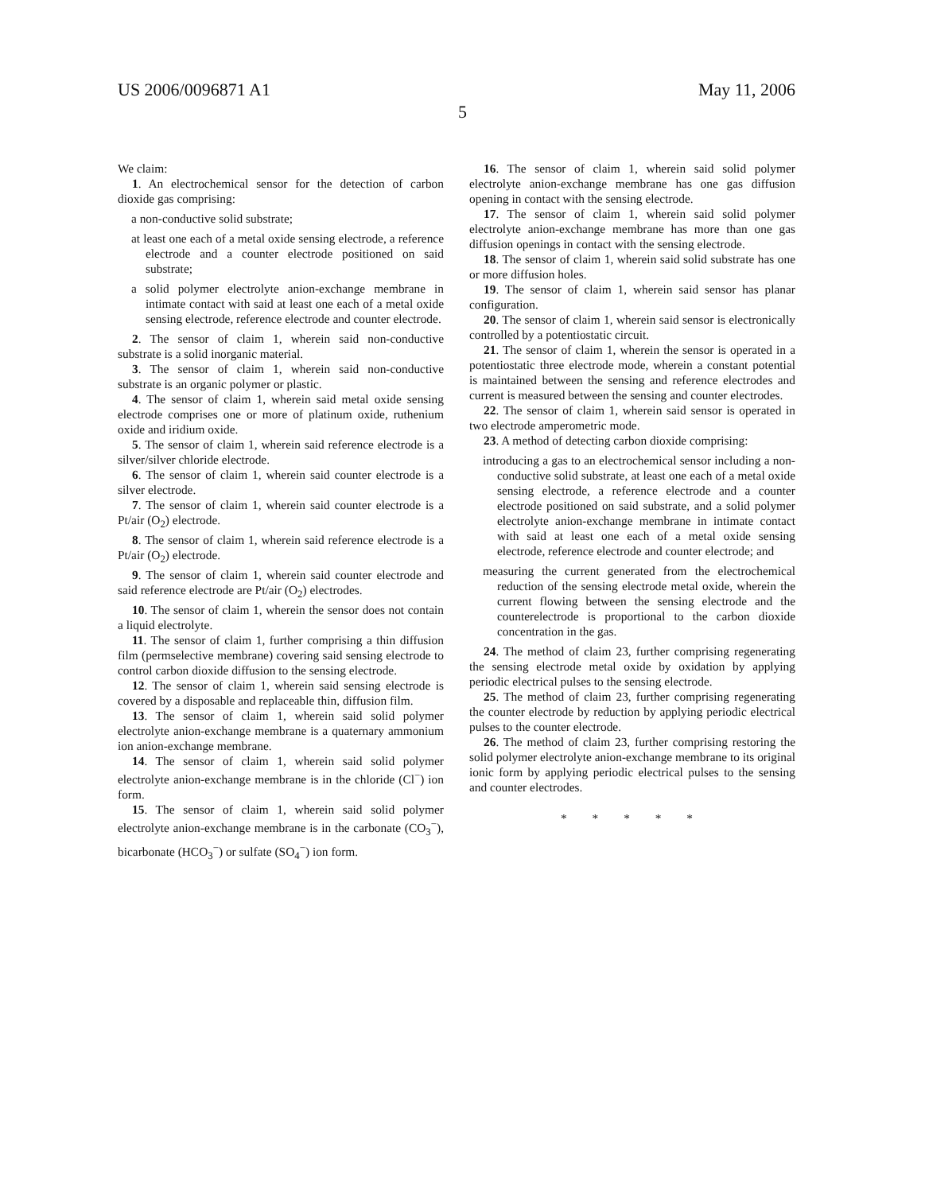US 2006/0096871 A1 May 11, 2006
5
We claim:
1. An electrochemical sensor for the detection of carbon dioxide gas comprising:
a non-conductive solid substrate;
at least one each of a metal oxide sensing electrode, a reference electrode and a counter electrode positioned on said substrate;
a solid polymer electrolyte anion-exchange membrane in intimate contact with said at least one each of a metal oxide sensing electrode, reference electrode and counter electrode.
2. The sensor of claim 1, wherein said non-conductive substrate is a solid inorganic material.
3. The sensor of claim 1, wherein said non-conductive substrate is an organic polymer or plastic.
4. The sensor of claim 1, wherein said metal oxide sensing electrode comprises one or more of platinum oxide, ruthenium oxide and iridium oxide.
5. The sensor of claim 1, wherein said reference electrode is a silver/silver chloride electrode.
6. The sensor of claim 1, wherein said counter electrode is a silver electrode.
7. The sensor of claim 1, wherein said counter electrode is a Pt/air (O<sub>2</sub>) electrode.
8. The sensor of claim 1, wherein said reference electrode is a Pt/air (O<sub>2</sub>) electrode.
9. The sensor of claim 1, wherein said counter electrode and said reference electrode are Pt/air (O<sub>2</sub>) electrodes.
10. The sensor of claim 1, wherein the sensor does not contain a liquid electrolyte.
11. The sensor of claim 1, further comprising a thin diffusion film (permselective membrane) covering said sensing electrode to control carbon dioxide diffusion to the sensing electrode.
12. The sensor of claim 1, wherein said sensing electrode is covered by a disposable and replaceable thin, diffusion film.
13. The sensor of claim 1, wherein said solid polymer electrolyte anion-exchange membrane is a quaternary ammonium ion anion-exchange membrane.
14. The sensor of claim 1, wherein said solid polymer electrolyte anion-exchange membrane is in the chloride (Cl<sup>−</sup>) ion form.
15. The sensor of claim 1, wherein said solid polymer electrolyte anion-exchange membrane is in the carbonate (CO<sub>3</sub><sup>−</sup>), bicarbonate (HCO<sub>3</sub><sup>−</sup>) or sulfate (SO<sub>4</sub><sup>−</sup>) ion form.
16. The sensor of claim 1, wherein said solid polymer electrolyte anion-exchange membrane has one gas diffusion opening in contact with the sensing electrode.
17. The sensor of claim 1, wherein said solid polymer electrolyte anion-exchange membrane has more than one gas diffusion openings in contact with the sensing electrode.
18. The sensor of claim 1, wherein said solid substrate has one or more diffusion holes.
19. The sensor of claim 1, wherein said sensor has planar configuration.
20. The sensor of claim 1, wherein said sensor is electronically controlled by a potentiostatic circuit.
21. The sensor of claim 1, wherein the sensor is operated in a potentiostatic three electrode mode, wherein a constant potential is maintained between the sensing and reference electrodes and current is measured between the sensing and counter electrodes.
22. The sensor of claim 1, wherein said sensor is operated in two electrode amperometric mode.
23. A method of detecting carbon dioxide comprising:
introducing a gas to an electrochemical sensor including a non-conductive solid substrate, at least one each of a metal oxide sensing electrode, a reference electrode and a counter electrode positioned on said substrate, and a solid polymer electrolyte anion-exchange membrane in intimate contact with said at least one each of a metal oxide sensing electrode, reference electrode and counter electrode; and
measuring the current generated from the electrochemical reduction of the sensing electrode metal oxide, wherein the current flowing between the sensing electrode and the counterelectrode is proportional to the carbon dioxide concentration in the gas.
24. The method of claim 23, further comprising regenerating the sensing electrode metal oxide by oxidation by applying periodic electrical pulses to the sensing electrode.
25. The method of claim 23, further comprising regenerating the counter electrode by reduction by applying periodic electrical pulses to the counter electrode.
26. The method of claim 23, further comprising restoring the solid polymer electrolyte anion-exchange membrane to its original ionic form by applying periodic electrical pulses to the sensing and counter electrodes.
* * * * *